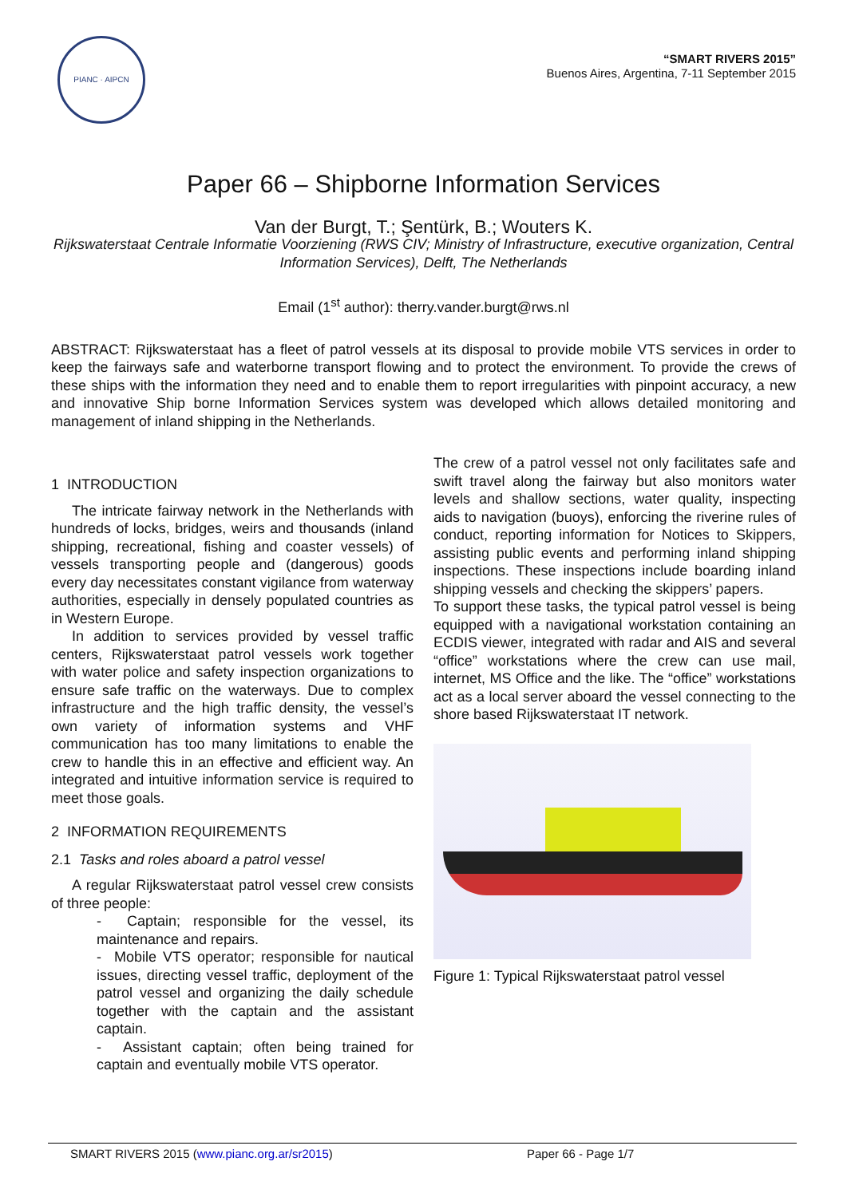PIANC · AIPCN
“SMART RIVERS 2015”
Buenos Aires, Argentina, 7-11 September 2015
Paper 66 – Shipborne Information Services
Van der Burgt, T.; Şentürk, B.; Wouters K.
Rijkswaterstaat Centrale Informatie Voorziening (RWS CIV; Ministry of Infrastructure, executive organization, Central Information Services), Delft, The Netherlands
Email (1<sup>st</sup> author): therry.vander.burgt@rws.nl
ABSTRACT: Rijkswaterstaat has a fleet of patrol vessels at its disposal to provide mobile VTS services in order to keep the fairways safe and waterborne transport flowing and to protect the environment. To provide the crews of these ships with the information they need and to enable them to report irregularities with pinpoint accuracy, a new and innovative Ship borne Information Services system was developed which allows detailed monitoring and management of inland shipping in the Netherlands.
1 INTRODUCTION
The intricate fairway network in the Netherlands with hundreds of locks, bridges, weirs and thousands (inland shipping, recreational, fishing and coaster vessels) of vessels transporting people and (dangerous) goods every day necessitates constant vigilance from waterway authorities, especially in densely populated countries as in Western Europe.
In addition to services provided by vessel traffic centers, Rijkswaterstaat patrol vessels work together with water police and safety inspection organizations to ensure safe traffic on the waterways. Due to complex infrastructure and the high traffic density, the vessel’s own variety of information systems and VHF communication has too many limitations to enable the crew to handle this in an effective and efficient way. An integrated and intuitive information service is required to meet those goals.
2 INFORMATION REQUIREMENTS
2.1 Tasks and roles aboard a patrol vessel
A regular Rijkswaterstaat patrol vessel crew consists of three people:
- Captain; responsible for the vessel, its maintenance and repairs.
- Mobile VTS operator; responsible for nautical issues, directing vessel traffic, deployment of the patrol vessel and organizing the daily schedule together with the captain and the assistant captain.
- Assistant captain; often being trained for captain and eventually mobile VTS operator.
The crew of a patrol vessel not only facilitates safe and swift travel along the fairway but also monitors water levels and shallow sections, water quality, inspecting aids to navigation (buoys), enforcing the riverine rules of conduct, reporting information for Notices to Skippers, assisting public events and performing inland shipping inspections. These inspections include boarding inland shipping vessels and checking the skippers’ papers.
To support these tasks, the typical patrol vessel is being equipped with a navigational workstation containing an ECDIS viewer, integrated with radar and AIS and several “office” workstations where the crew can use mail, internet, MS Office and the like. The “office” workstations act as a local server aboard the vessel connecting to the shore based Rijkswaterstaat IT network.
Figure 1: Typical Rijkswaterstaat patrol vessel
SMART RIVERS 2015 (www.pianc.org.ar/sr2015) Paper 66 - Page 1/7